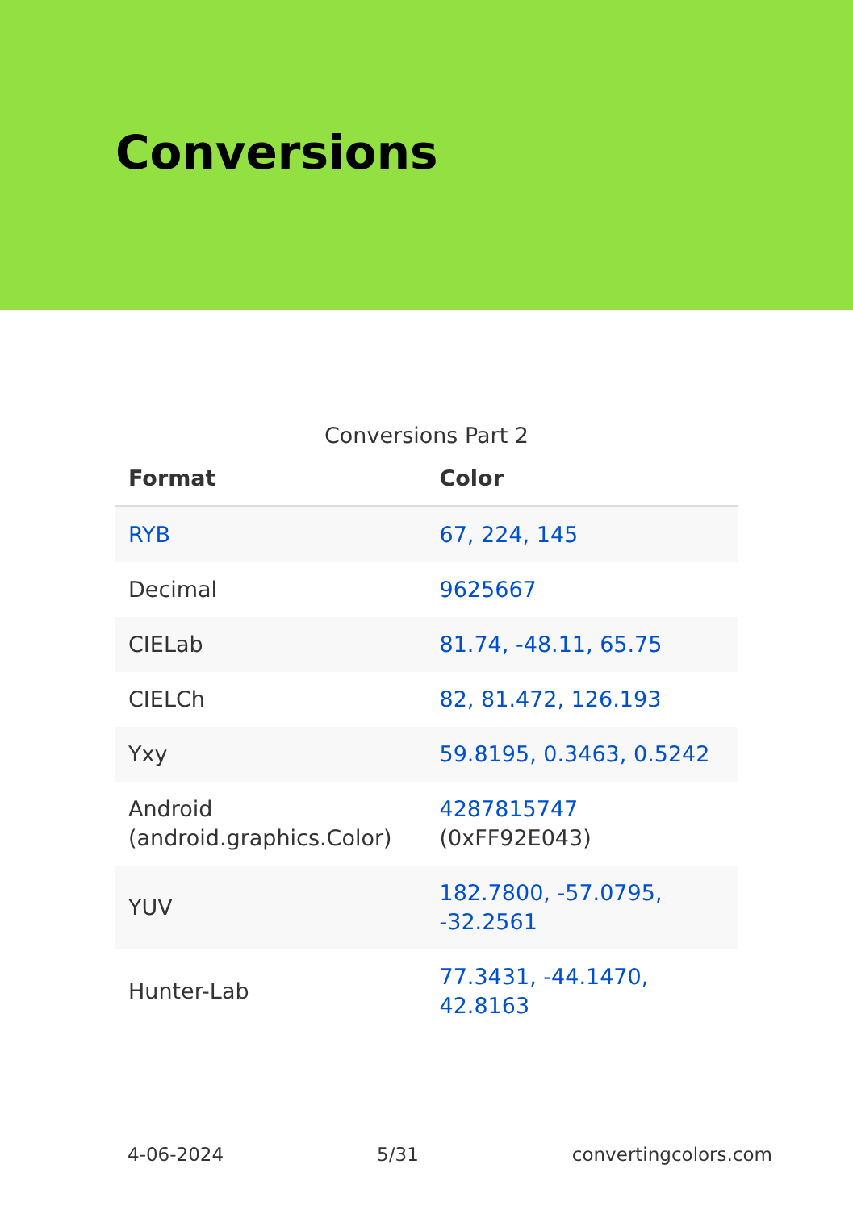Conversions
Conversions Part 2
| Format | Color |
| --- | --- |
| RYB | 67, 224, 145 |
| Decimal | 9625667 |
| CIELab | 81.74, -48.11, 65.75 |
| CIELCh | 82, 81.472, 126.193 |
| Yxy | 59.8195, 0.3463, 0.5242 |
| Android (android.graphics.Color) | 4287815747 (0xFF92E043) |
| YUV | 182.7800, -57.0795, -32.2561 |
| Hunter-Lab | 77.3431, -44.1470, 42.8163 |
4-06-2024 5/31 convertingcolors.com